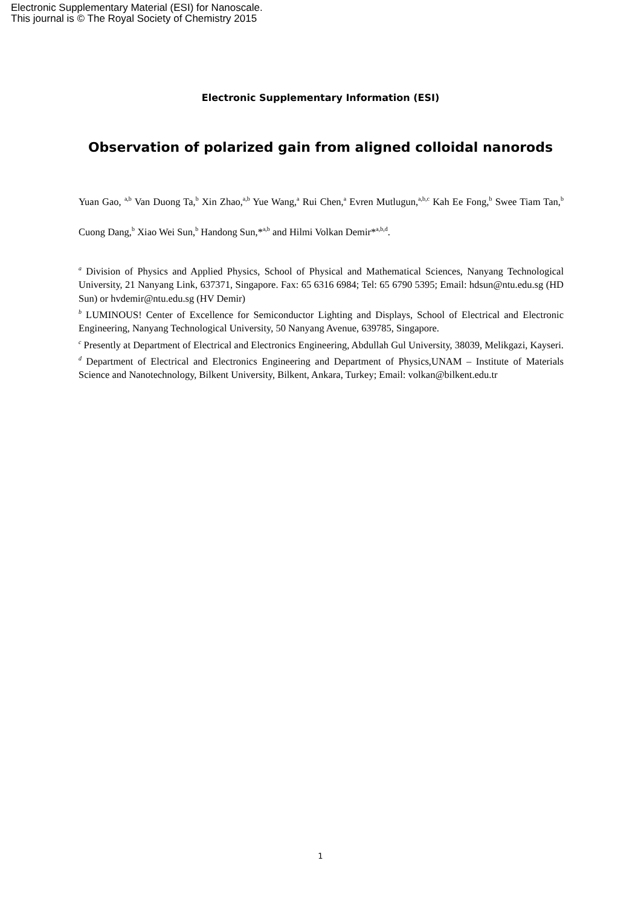Electronic Supplementary Material (ESI) for Nanoscale.
This journal is © The Royal Society of Chemistry 2015
Electronic Supplementary Information (ESI)
Observation of polarized gain from aligned colloidal nanorods
Yuan Gao, <sup>a,b</sup> Van Duong Ta,<sup>b</sup> Xin Zhao,<sup>a,b</sup> Yue Wang,<sup>a</sup> Rui Chen,<sup>a</sup> Evren Mutlugun,<sup>a,b,c</sup> Kah Ee Fong,<sup>b</sup> Swee Tiam Tan,<sup>b</sup> Cuong Dang,<sup>b</sup> Xiao Wei Sun,<sup>b</sup> Handong Sun,*<sup>a,b</sup> and Hilmi Volkan Demir*<sup>a,b,d</sup>.
<sup>a</sup> Division of Physics and Applied Physics, School of Physical and Mathematical Sciences, Nanyang Technological University, 21 Nanyang Link, 637371, Singapore. Fax: 65 6316 6984; Tel: 65 6790 5395; Email: hdsun@ntu.edu.sg (HD Sun) or hvdemir@ntu.edu.sg (HV Demir)
<sup>b</sup> LUMINOUS! Center of Excellence for Semiconductor Lighting and Displays, School of Electrical and Electronic Engineering, Nanyang Technological University, 50 Nanyang Avenue, 639785, Singapore.
<sup>c</sup> Presently at Department of Electrical and Electronics Engineering, Abdullah Gul University, 38039, Melikgazi, Kayseri.
<sup>d</sup> Department of Electrical and Electronics Engineering and Department of Physics,UNAM – Institute of Materials Science and Nanotechnology, Bilkent University, Bilkent, Ankara, Turkey; Email: volkan@bilkent.edu.tr
1